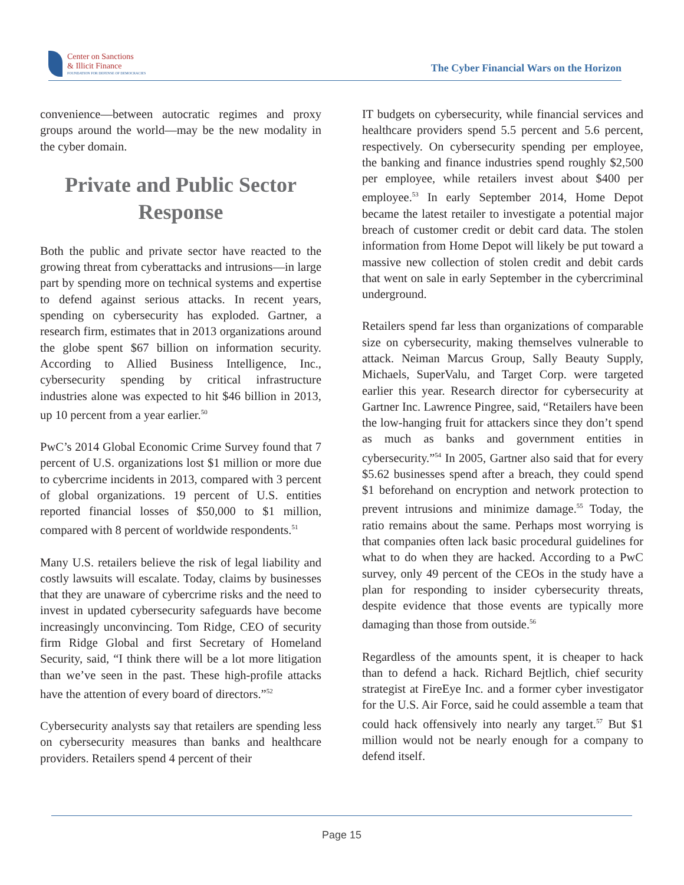Center on Sanctions
& Illicit Finance
FOUNDATION FOR DEFENSE OF DEMOCRACIES
The Cyber Financial Wars on the Horizon
convenience—between autocratic regimes and proxy groups around the world—may be the new modality in the cyber domain.
Private and Public Sector Response
Both the public and private sector have reacted to the growing threat from cyberattacks and intrusions—in large part by spending more on technical systems and expertise to defend against serious attacks. In recent years, spending on cybersecurity has exploded. Gartner, a research firm, estimates that in 2013 organizations around the globe spent $67 billion on information security. According to Allied Business Intelligence, Inc., cybersecurity spending by critical infrastructure industries alone was expected to hit $46 billion in 2013, up 10 percent from a year earlier.<sup>50</sup>
PwC’s 2014 Global Economic Crime Survey found that 7 percent of U.S. organizations lost $1 million or more due to cybercrime incidents in 2013, compared with 3 percent of global organizations. 19 percent of U.S. entities reported financial losses of $50,000 to $1 million, compared with 8 percent of worldwide respondents.<sup>51</sup>
Many U.S. retailers believe the risk of legal liability and costly lawsuits will escalate. Today, claims by businesses that they are unaware of cybercrime risks and the need to invest in updated cybersecurity safeguards have become increasingly unconvincing. Tom Ridge, CEO of security firm Ridge Global and first Secretary of Homeland Security, said, “I think there will be a lot more litigation than we’ve seen in the past. These high-profile attacks have the attention of every board of directors.”<sup>52</sup>
Cybersecurity analysts say that retailers are spending less on cybersecurity measures than banks and healthcare providers. Retailers spend 4 percent of their
IT budgets on cybersecurity, while financial services and healthcare providers spend 5.5 percent and 5.6 percent, respectively. On cybersecurity spending per employee, the banking and finance industries spend roughly $2,500 per employee, while retailers invest about $400 per employee.<sup>53</sup> In early September 2014, Home Depot became the latest retailer to investigate a potential major breach of customer credit or debit card data. The stolen information from Home Depot will likely be put toward a massive new collection of stolen credit and debit cards that went on sale in early September in the cybercriminal underground.
Retailers spend far less than organizations of comparable size on cybersecurity, making themselves vulnerable to attack. Neiman Marcus Group, Sally Beauty Supply, Michaels, SuperValu, and Target Corp. were targeted earlier this year. Research director for cybersecurity at Gartner Inc. Lawrence Pingree, said, “Retailers have been the low-hanging fruit for attackers since they don’t spend as much as banks and government entities in cybersecurity.”<sup>54</sup> In 2005, Gartner also said that for every $5.62 businesses spend after a breach, they could spend $1 beforehand on encryption and network protection to prevent intrusions and minimize damage.<sup>55</sup> Today, the ratio remains about the same. Perhaps most worrying is that companies often lack basic procedural guidelines for what to do when they are hacked. According to a PwC survey, only 49 percent of the CEOs in the study have a plan for responding to insider cybersecurity threats, despite evidence that those events are typically more damaging than those from outside.<sup>56</sup>
Regardless of the amounts spent, it is cheaper to hack than to defend a hack. Richard Bejtlich, chief security strategist at FireEye Inc. and a former cyber investigator for the U.S. Air Force, said he could assemble a team that could hack offensively into nearly any target.<sup>57</sup> But $1 million would not be nearly enough for a company to defend itself.
Page 15